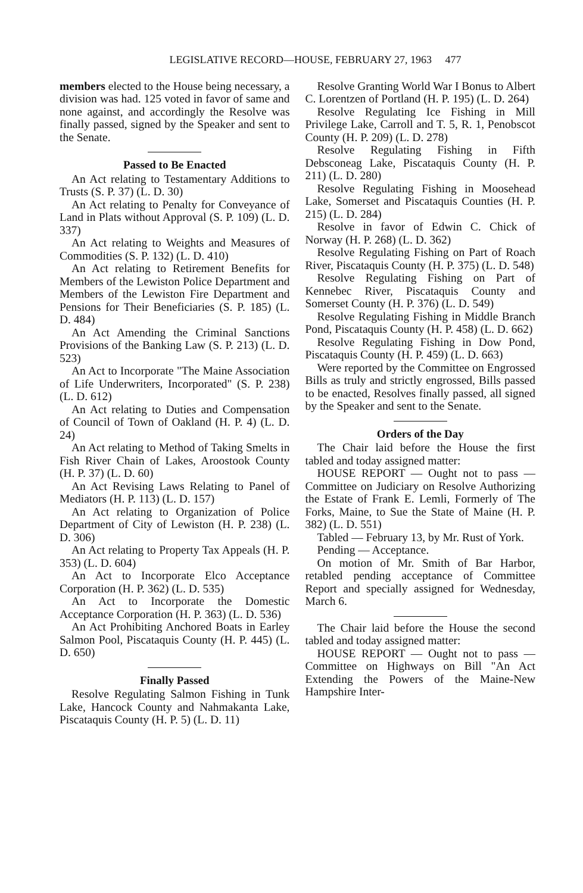LEGISLATIVE RECORD—HOUSE, FEBRUARY 27, 1963 477
members elected to the House being necessary, a division was had. 125 voted in favor of same and none against, and accordingly the Resolve was finally passed, signed by the Speaker and sent to the Senate.
Passed to Be Enacted
An Act relating to Testamentary Additions to Trusts (S. P. 37) (L. D. 30)
An Act relating to Penalty for Conveyance of Land in Plats without Approval (S. P. 109) (L. D. 337)
An Act relating to Weights and Measures of Commodities (S. P. 132) (L. D. 410)
An Act relating to Retirement Benefits for Members of the Lewiston Police Department and Members of the Lewiston Fire Department and Pensions for Their Beneficiaries (S. P. 185) (L. D. 484)
An Act Amending the Criminal Sanctions Provisions of the Banking Law (S. P. 213) (L. D. 523)
An Act to Incorporate "The Maine Association of Life Underwriters, Incorporated" (S. P. 238) (L. D. 612)
An Act relating to Duties and Compensation of Council of Town of Oakland (H. P. 4) (L. D. 24)
An Act relating to Method of Taking Smelts in Fish River Chain of Lakes, Aroostook County (H. P. 37) (L. D. 60)
An Act Revising Laws Relating to Panel of Mediators (H. P. 113) (L. D. 157)
An Act relating to Organization of Police Department of City of Lewiston (H. P. 238) (L. D. 306)
An Act relating to Property Tax Appeals (H. P. 353) (L. D. 604)
An Act to Incorporate Elco Acceptance Corporation (H. P. 362) (L. D. 535)
An Act to Incorporate the Domestic Acceptance Corporation (H. P. 363) (L. D. 536)
An Act Prohibiting Anchored Boats in Earley Salmon Pool, Piscataquis County (H. P. 445) (L. D. 650)
Finally Passed
Resolve Regulating Salmon Fishing in Tunk Lake, Hancock County and Nahmakanta Lake, Piscataquis County (H. P. 5) (L. D. 11)
Resolve Granting World War I Bonus to Albert C. Lorentzen of Portland (H. P. 195) (L. D. 264)
Resolve Regulating Ice Fishing in Mill Privilege Lake, Carroll and T. 5, R. 1, Penobscot County (H. P. 209) (L. D. 278)
Resolve Regulating Fishing in Fifth Debsconeag Lake, Piscataquis County (H. P. 211) (L. D. 280)
Resolve Regulating Fishing in Moosehead Lake, Somerset and Piscataquis Counties (H. P. 215) (L. D. 284)
Resolve in favor of Edwin C. Chick of Norway (H. P. 268) (L. D. 362)
Resolve Regulating Fishing on Part of Roach River, Piscataquis County (H. P. 375) (L. D. 548)
Resolve Regulating Fishing on Part of Kennebec River, Piscataquis County and Somerset County (H. P. 376) (L. D. 549)
Resolve Regulating Fishing in Middle Branch Pond, Piscataquis County (H. P. 458) (L. D. 662)
Resolve Regulating Fishing in Dow Pond, Piscataquis County (H. P. 459) (L. D. 663)
Were reported by the Committee on Engrossed Bills as truly and strictly engrossed, Bills passed to be enacted, Resolves finally passed, all signed by the Speaker and sent to the Senate.
Orders of the Day
The Chair laid before the House the first tabled and today assigned matter:
HOUSE REPORT — Ought not to pass — Committee on Judiciary on Resolve Authorizing the Estate of Frank E. Lemli, Formerly of The Forks, Maine, to Sue the State of Maine (H. P. 382) (L. D. 551)
Tabled — February 13, by Mr. Rust of York.
Pending — Acceptance.
On motion of Mr. Smith of Bar Harbor, retabled pending acceptance of Committee Report and specially assigned for Wednesday, March 6.
The Chair laid before the House the second tabled and today assigned matter:
HOUSE REPORT — Ought not to pass — Committee on Highways on Bill "An Act Extending the Powers of the Maine-New Hampshire Inter-